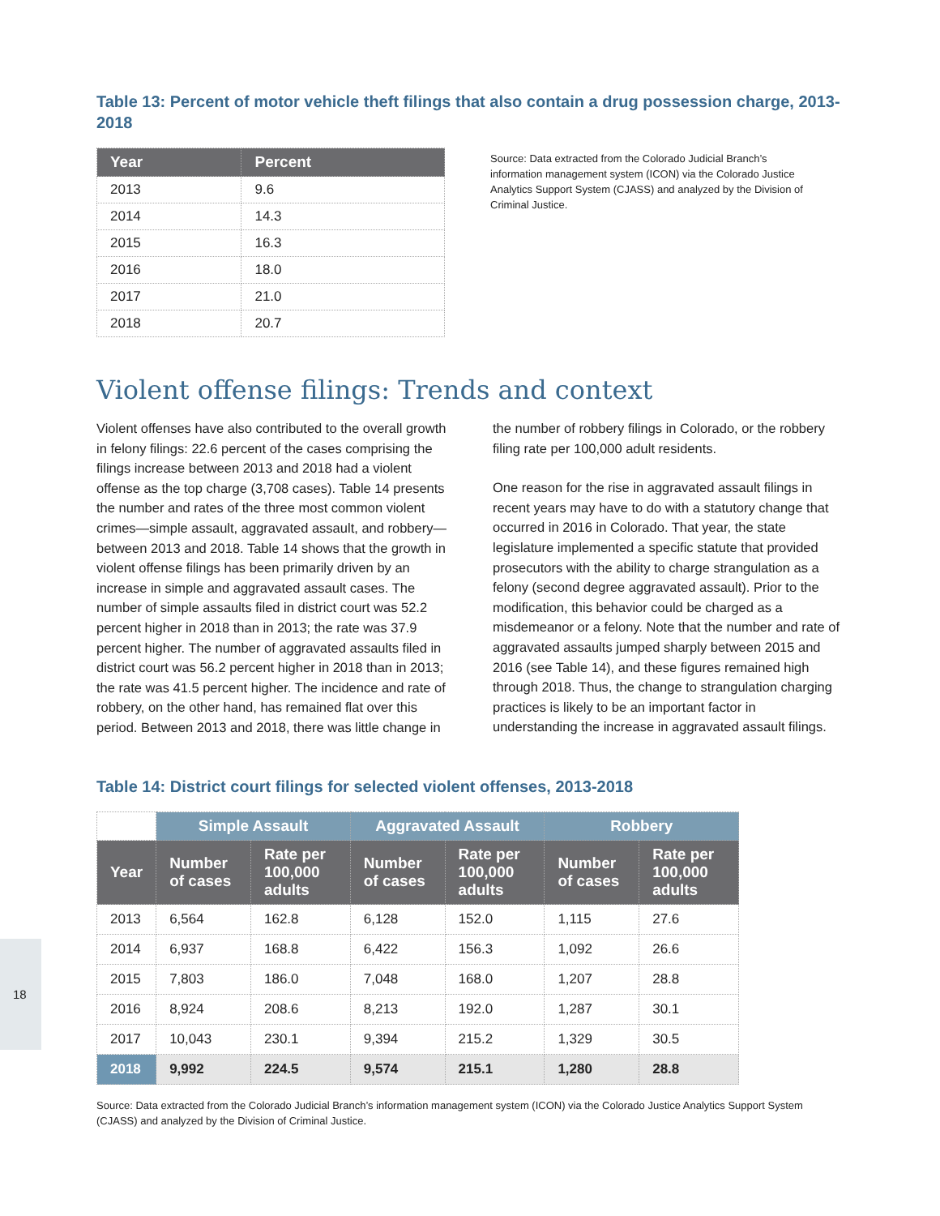Table 13: Percent of motor vehicle theft filings that also contain a drug possession charge, 2013-2018
| Year | Percent |
| --- | --- |
| 2013 | 9.6 |
| 2014 | 14.3 |
| 2015 | 16.3 |
| 2016 | 18.0 |
| 2017 | 21.0 |
| 2018 | 20.7 |
Source: Data extracted from the Colorado Judicial Branch’s information management system (ICON) via the Colorado Justice Analytics Support System (CJASS) and analyzed by the Division of Criminal Justice.
Violent offense filings: Trends and context
Violent offenses have also contributed to the overall growth in felony filings: 22.6 percent of the cases comprising the filings increase between 2013 and 2018 had a violent offense as the top charge (3,708 cases). Table 14 presents the number and rates of the three most common violent crimes—simple assault, aggravated assault, and robbery—between 2013 and 2018. Table 14 shows that the growth in violent offense filings has been primarily driven by an increase in simple and aggravated assault cases. The number of simple assaults filed in district court was 52.2 percent higher in 2018 than in 2013; the rate was 37.9 percent higher. The number of aggravated assaults filed in district court was 56.2 percent higher in 2018 than in 2013; the rate was 41.5 percent higher. The incidence and rate of robbery, on the other hand, has remained flat over this period. Between 2013 and 2018, there was little change in the number of robbery filings in Colorado, or the robbery filing rate per 100,000 adult residents.
One reason for the rise in aggravated assault filings in recent years may have to do with a statutory change that occurred in 2016 in Colorado. That year, the state legislature implemented a specific statute that provided prosecutors with the ability to charge strangulation as a felony (second degree aggravated assault). Prior to the modification, this behavior could be charged as a misdemeanor or a felony. Note that the number and rate of aggravated assaults jumped sharply between 2015 and 2016 (see Table 14), and these figures remained high through 2018. Thus, the change to strangulation charging practices is likely to be an important factor in understanding the increase in aggravated assault filings.
Table 14: District court filings for selected violent offenses, 2013-2018
| | Simple Assault | | Aggravated Assault | | Robbery | |
| Year | Number of cases | Rate per 100,000 adults | Number of cases | Rate per 100,000 adults | Number of cases | Rate per 100,000 adults |
| 2013 | 6,564 | 162.8 | 6,128 | 152.0 | 1,115 | 27.6 |
| 2014 | 6,937 | 168.8 | 6,422 | 156.3 | 1,092 | 26.6 |
| 2015 | 7,803 | 186.0 | 7,048 | 168.0 | 1,207 | 28.8 |
| 2016 | 8,924 | 208.6 | 8,213 | 192.0 | 1,287 | 30.1 |
| 2017 | 10,043 | 230.1 | 9,394 | 215.2 | 1,329 | 30.5 |
| 2018 | 9,992 | 224.5 | 9,574 | 215.1 | 1,280 | 28.8 |
Source: Data extracted from the Colorado Judicial Branch’s information management system (ICON) via the Colorado Justice Analytics Support System (CJASS) and analyzed by the Division of Criminal Justice.
18